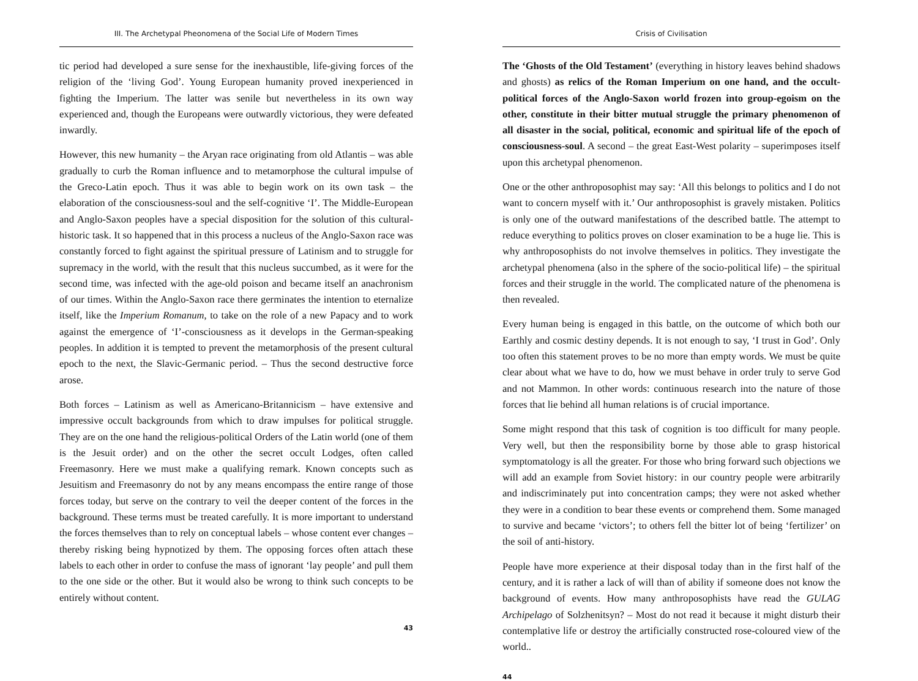III. The Archetypal Pheonomena of the Social Life of Modern Times
tic period had developed a sure sense for the inexhaustible, life-giving forces of the religion of the ‘living God’. Young European humanity proved inexperienced in fighting the Imperium. The latter was senile but nevertheless in its own way experienced and, though the Europeans were outwardly victorious, they were defeated inwardly.
However, this new humanity – the Aryan race originating from old Atlantis – was able gradually to curb the Roman influence and to metamorphose the cultural impulse of the Greco-Latin epoch. Thus it was able to begin work on its own task – the elaboration of the consciousness-soul and the self-cognitive ‘I’. The Middle-European and Anglo-Saxon peoples have a special disposition for the solution of this cultural-historic task. It so happened that in this process a nucleus of the Anglo-Saxon race was constantly forced to fight against the spiritual pressure of Latinism and to struggle for supremacy in the world, with the result that this nucleus succumbed, as it were for the second time, was infected with the age-old poison and became itself an anachronism of our times. Within the Anglo-Saxon race there germinates the intention to eternalize itself, like the Imperium Romanum, to take on the role of a new Papacy and to work against the emergence of ‘I’-consciousness as it develops in the German-speaking peoples. In addition it is tempted to prevent the metamorphosis of the present cultural epoch to the next, the Slavic-Germanic period. – Thus the second destructive force arose.
Both forces – Latinism as well as Americano-Britannicism – have extensive and impressive occult backgrounds from which to draw impulses for political struggle. They are on the one hand the religious-political Orders of the Latin world (one of them is the Jesuit order) and on the other the secret occult Lodges, often called Freemasonry. Here we must make a qualifying remark. Known concepts such as Jesuitism and Freemasonry do not by any means encompass the entire range of those forces today, but serve on the contrary to veil the deeper content of the forces in the background. These terms must be treated carefully. It is more important to understand the forces themselves than to rely on conceptual labels – whose content ever changes – thereby risking being hypnotized by them. The opposing forces often attach these labels to each other in order to confuse the mass of ignorant ‘lay people’ and pull them to the one side or the other. But it would also be wrong to think such concepts to be entirely without content.
43
Crisis of Civilisation
The ‘Ghosts of the Old Testament’ (everything in history leaves behind shadows and ghosts) as relics of the Roman Imperium on one hand, and the occult-political forces of the Anglo-Saxon world frozen into group-egoism on the other, constitute in their bitter mutual struggle the primary phenomenon of all disaster in the social, political, economic and spiritual life of the epoch of consciousness-soul. A second – the great East-West polarity – superimposes itself upon this archetypal phenomenon.
One or the other anthroposophist may say: ‘All this belongs to politics and I do not want to concern myself with it.’ Our anthroposophist is gravely mistaken. Politics is only one of the outward manifestations of the described battle. The attempt to reduce everything to politics proves on closer examination to be a huge lie. This is why anthroposophists do not involve themselves in politics. They investigate the archetypal phenomena (also in the sphere of the socio-political life) – the spiritual forces and their struggle in the world. The complicated nature of the phenomena is then revealed.
Every human being is engaged in this battle, on the outcome of which both our Earthly and cosmic destiny depends. It is not enough to say, ‘I trust in God’. Only too often this statement proves to be no more than empty words. We must be quite clear about what we have to do, how we must behave in order truly to serve God and not Mammon. In other words: continuous research into the nature of those forces that lie behind all human relations is of crucial importance.
Some might respond that this task of cognition is too difficult for many people. Very well, but then the responsibility borne by those able to grasp historical symptomatology is all the greater. For those who bring forward such objections we will add an example from Soviet history: in our country people were arbitrarily and indiscriminately put into concentration camps; they were not asked whether they were in a condition to bear these events or comprehend them. Some managed to survive and became ‘victors’; to others fell the bitter lot of being ‘fertilizer’ on the soil of anti-history.
People have more experience at their disposal today than in the first half of the century, and it is rather a lack of will than of ability if someone does not know the background of events. How many anthroposophists have read the GULAG Archipelago of Solzhenitsyn? – Most do not read it because it might disturb their contemplative life or destroy the artificially constructed rose-coloured view of the world..
44